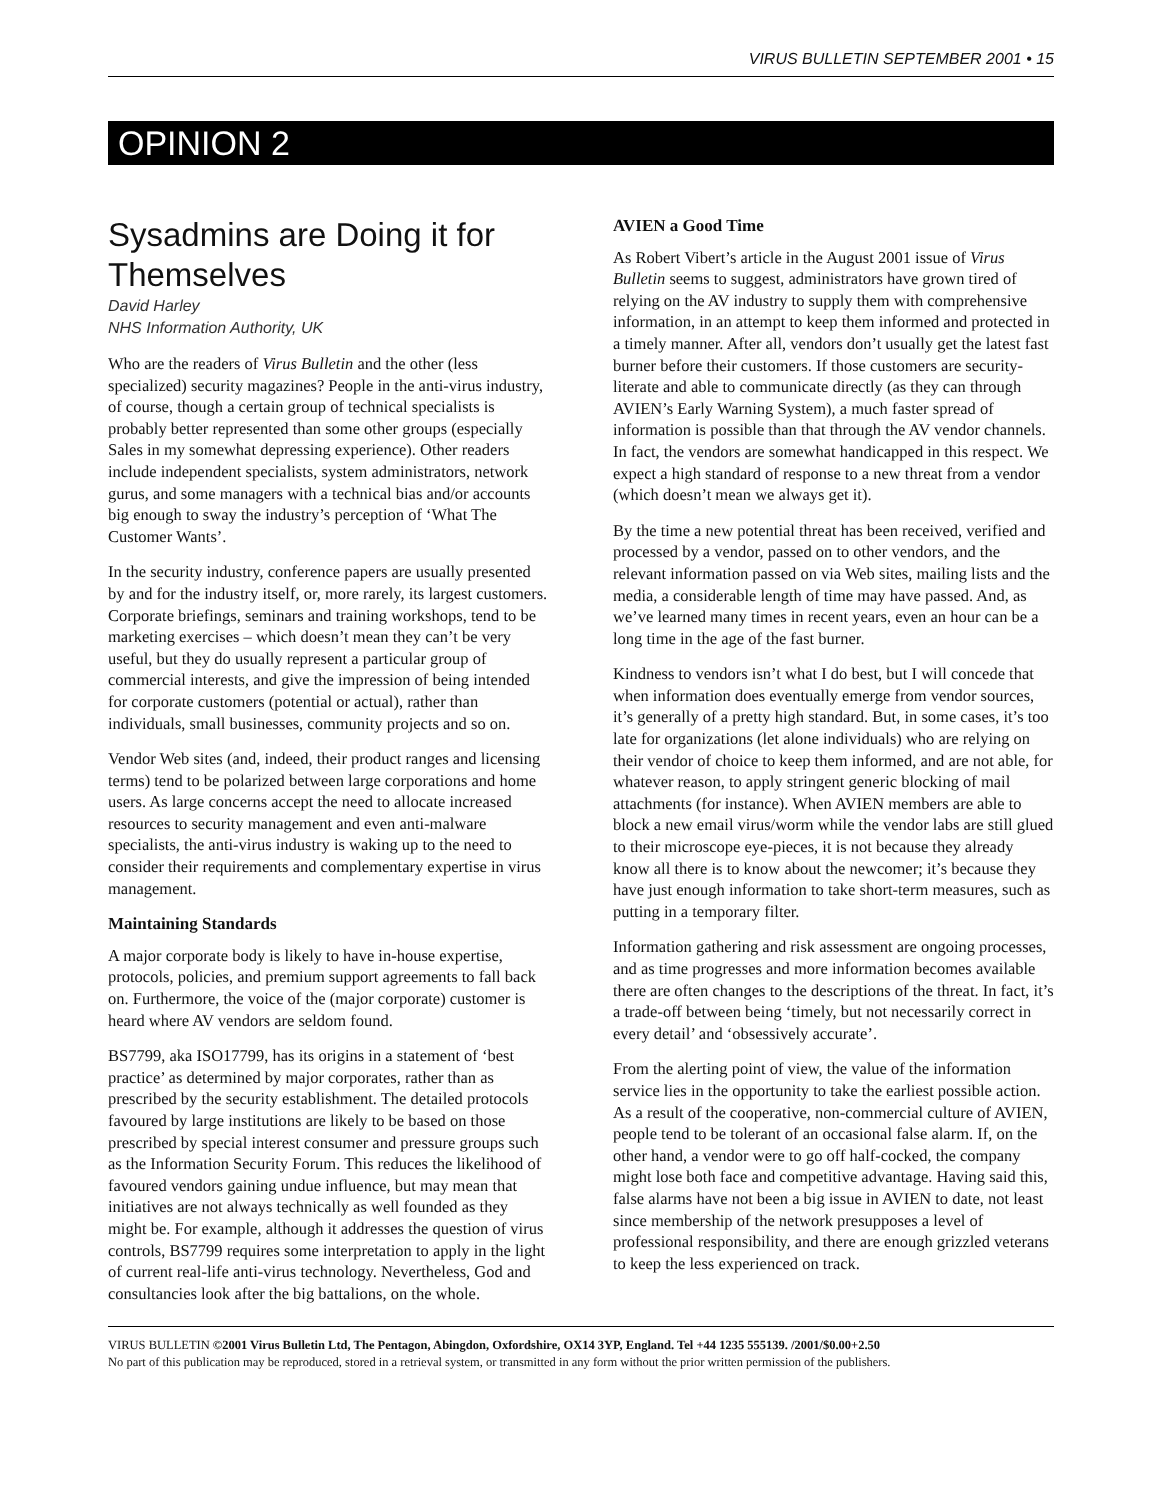VIRUS BULLETIN SEPTEMBER 2001 • 15
OPINION 2
Sysadmins are Doing it for Themselves
David Harley
NHS Information Authority, UK
Who are the readers of Virus Bulletin and the other (less specialized) security magazines? People in the anti-virus industry, of course, though a certain group of technical specialists is probably better represented than some other groups (especially Sales in my somewhat depressing experience). Other readers include independent specialists, system administrators, network gurus, and some managers with a technical bias and/or accounts big enough to sway the industry’s perception of ‘What The Customer Wants’.
In the security industry, conference papers are usually presented by and for the industry itself, or, more rarely, its largest customers. Corporate briefings, seminars and training workshops, tend to be marketing exercises – which doesn’t mean they can’t be very useful, but they do usually represent a particular group of commercial interests, and give the impression of being intended for corporate customers (potential or actual), rather than individuals, small businesses, community projects and so on.
Vendor Web sites (and, indeed, their product ranges and licensing terms) tend to be polarized between large corporations and home users. As large concerns accept the need to allocate increased resources to security management and even anti-malware specialists, the anti-virus industry is waking up to the need to consider their requirements and complementary expertise in virus management.
Maintaining Standards
A major corporate body is likely to have in-house expertise, protocols, policies, and premium support agreements to fall back on. Furthermore, the voice of the (major corporate) customer is heard where AV vendors are seldom found.
BS7799, aka ISO17799, has its origins in a statement of ‘best practice’ as determined by major corporates, rather than as prescribed by the security establishment. The detailed protocols favoured by large institutions are likely to be based on those prescribed by special interest consumer and pressure groups such as the Information Security Forum. This reduces the likelihood of favoured vendors gaining undue influence, but may mean that initiatives are not always technically as well founded as they might be. For example, although it addresses the question of virus controls, BS7799 requires some interpretation to apply in the light of current real-life anti-virus technology. Nevertheless, God and consultancies look after the big battalions, on the whole.
AVIEN a Good Time
As Robert Vibert’s article in the August 2001 issue of Virus Bulletin seems to suggest, administrators have grown tired of relying on the AV industry to supply them with comprehensive information, in an attempt to keep them informed and protected in a timely manner. After all, vendors don’t usually get the latest fast burner before their customers. If those customers are security-literate and able to communicate directly (as they can through AVIEN’s Early Warning System), a much faster spread of information is possible than that through the AV vendor channels. In fact, the vendors are somewhat handicapped in this respect. We expect a high standard of response to a new threat from a vendor (which doesn’t mean we always get it).
By the time a new potential threat has been received, verified and processed by a vendor, passed on to other vendors, and the relevant information passed on via Web sites, mailing lists and the media, a considerable length of time may have passed. And, as we’ve learned many times in recent years, even an hour can be a long time in the age of the fast burner.
Kindness to vendors isn’t what I do best, but I will concede that when information does eventually emerge from vendor sources, it’s generally of a pretty high standard. But, in some cases, it’s too late for organizations (let alone individuals) who are relying on their vendor of choice to keep them informed, and are not able, for whatever reason, to apply stringent generic blocking of mail attachments (for instance). When AVIEN members are able to block a new email virus/worm while the vendor labs are still glued to their microscope eye-pieces, it is not because they already know all there is to know about the newcomer; it’s because they have just enough information to take short-term measures, such as putting in a temporary filter.
Information gathering and risk assessment are ongoing processes, and as time progresses and more information becomes available there are often changes to the descriptions of the threat. In fact, it’s a trade-off between being ‘timely, but not necessarily correct in every detail’ and ‘obsessively accurate’.
From the alerting point of view, the value of the information service lies in the opportunity to take the earliest possible action. As a result of the cooperative, non-commercial culture of AVIEN, people tend to be tolerant of an occasional false alarm. If, on the other hand, a vendor were to go off half-cocked, the company might lose both face and competitive advantage. Having said this, false alarms have not been a big issue in AVIEN to date, not least since membership of the network presupposes a level of professional responsibility, and there are enough grizzled veterans to keep the less experienced on track.
VIRUS BULLETIN ©2001 Virus Bulletin Ltd, The Pentagon, Abingdon, Oxfordshire, OX14 3YP, England. Tel +44 1235 555139. /2001/$0.00+2.50
No part of this publication may be reproduced, stored in a retrieval system, or transmitted in any form without the prior written permission of the publishers.